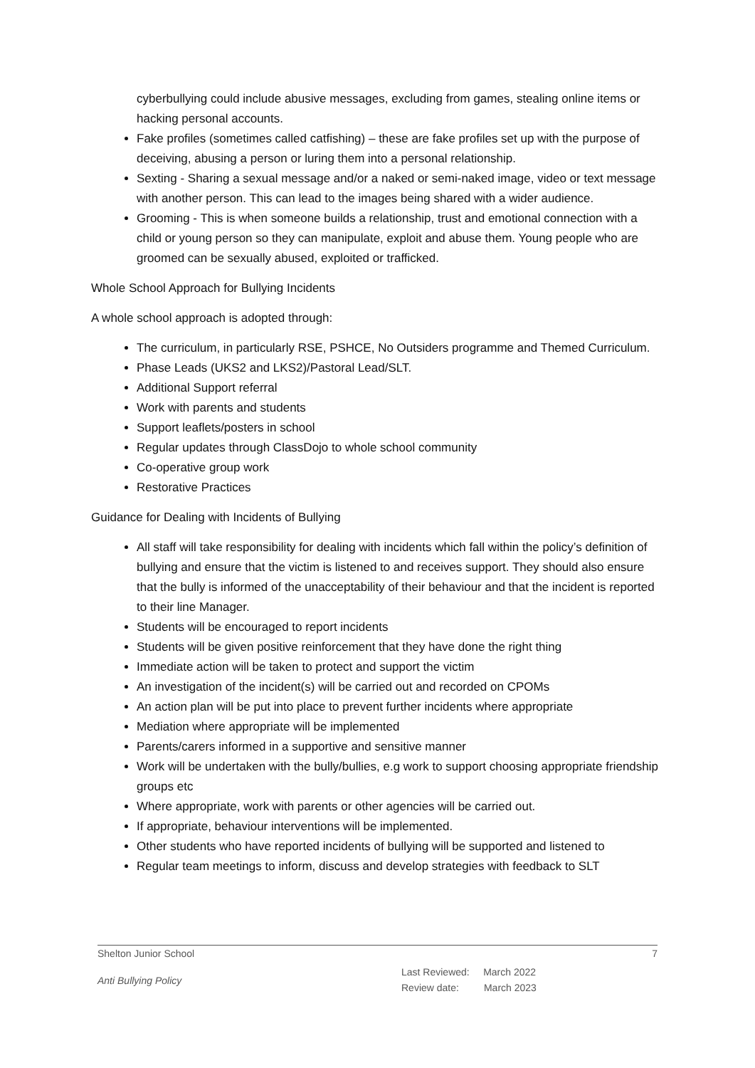cyberbullying could include abusive messages, excluding from games, stealing online items or hacking personal accounts.
Fake profiles (sometimes called catfishing) – these are fake profiles set up with the purpose of deceiving, abusing a person or luring them into a personal relationship.
Sexting - Sharing a sexual message and/or a naked or semi-naked image, video or text message with another person. This can lead to the images being shared with a wider audience.
Grooming - This is when someone builds a relationship, trust and emotional connection with a child or young person so they can manipulate, exploit and abuse them. Young people who are groomed can be sexually abused, exploited or trafficked.
Whole School Approach for Bullying Incidents
A whole school approach is adopted through:
The curriculum, in particularly RSE, PSHCE, No Outsiders programme and Themed Curriculum.
Phase Leads (UKS2 and LKS2)/Pastoral Lead/SLT.
Additional Support referral
Work with parents and students
Support leaflets/posters in school
Regular updates through ClassDojo to whole school community
Co-operative group work
Restorative Practices
Guidance for Dealing with Incidents of Bullying
All staff will take responsibility for dealing with incidents which fall within the policy’s definition of bullying and ensure that the victim is listened to and receives support. They should also ensure that the bully is informed of the unacceptability of their behaviour and that the incident is reported to their line Manager.
Students will be encouraged to report incidents
Students will be given positive reinforcement that they have done the right thing
Immediate action will be taken to protect and support the victim
An investigation of the incident(s) will be carried out and recorded on CPOMs
An action plan will be put into place to prevent further incidents where appropriate
Mediation where appropriate will be implemented
Parents/carers informed in a supportive and sensitive manner
Work will be undertaken with the bully/bullies, e.g work to support choosing appropriate friendship groups etc
Where appropriate, work with parents or other agencies will be carried out.
If appropriate, behaviour interventions will be implemented.
Other students who have reported incidents of bullying will be supported and listened to
Regular team meetings to inform, discuss and develop strategies with feedback to SLT
Shelton Junior School 7
Anti Bullying Policy Last Reviewed: March 2022
Review date: March 2023